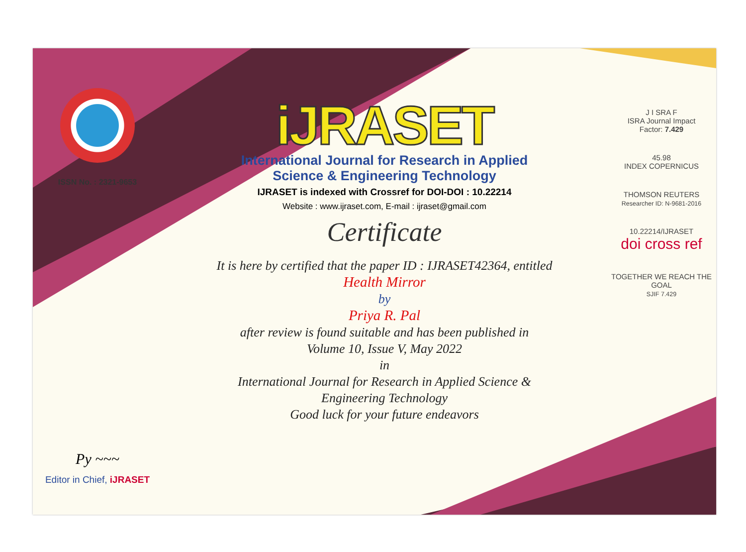ISSN No. : 2321-9653
Py ~~~
Editor in Chief, iJRASET
iJRASET
International Journal for Research in Applied
Science & Engineering Technology
IJRASET is indexed with Crossref for DOI-DOI : 10.22214
Website : www.ijraset.com, E-mail : ijraset@gmail.com
Certificate
It is here by certified that the paper ID : IJRASET42364, entitled
Health Mirror
by
Priya R. Pal
after review is found suitable and has been published in
Volume 10, Issue V, May 2022
in
International Journal for Research in Applied Science &
Engineering Technology
Good luck for your future endeavors
J I SRA F
ISRA Journal Impact
Factor: 7.429
45.98
INDEX COPERNICUS
THOMSON REUTERS
Researcher ID: N-9681-2016
10.22214/IJRASET
doi cross ref
TOGETHER WE REACH THE GOAL
SJIF 7.429